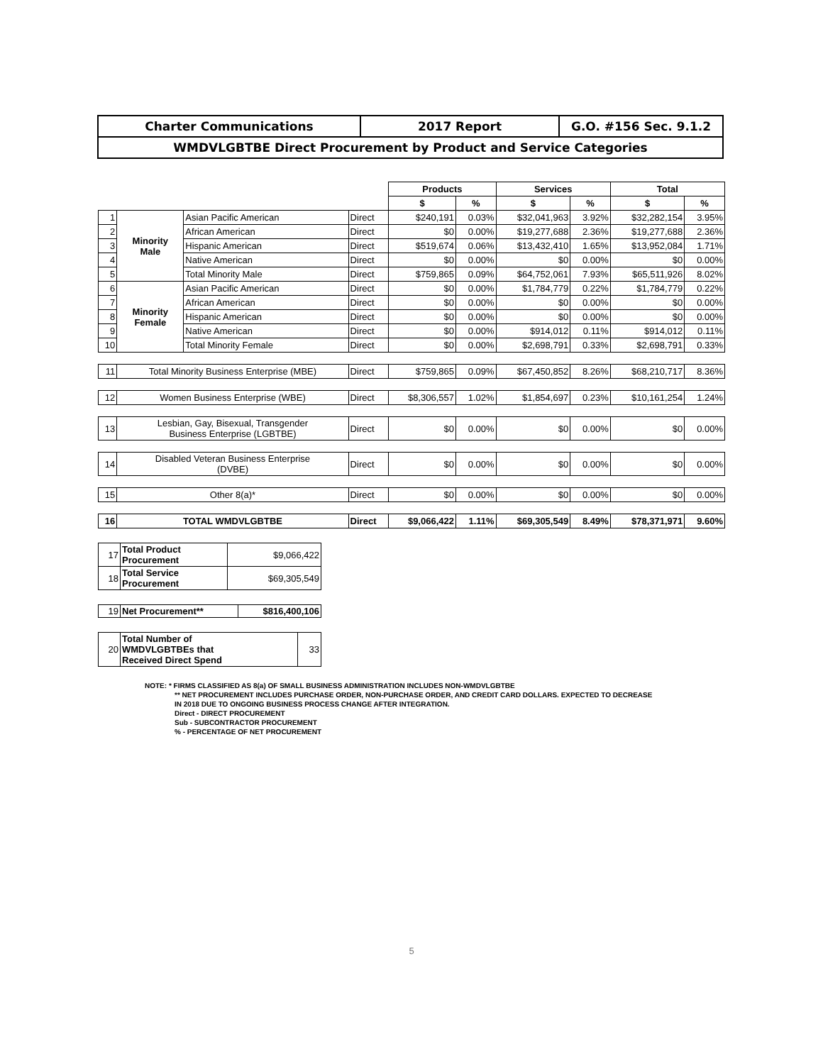| Charter Communications | 2017 Report | G.O. #156 Sec. 9.1.2 |
| WMDVLGBTBE Direct Procurement by Product and Service Categories | | |
| | | | | Products | | Services | | Total | |
| | | | | $ | % | $ | % | $ | % |
| 1 | Minority Male | Asian Pacific American | Direct | $240,191 | 0.03% | $32,041,963 | 3.92% | $32,282,154 | 3.95% |
| 2 | | African American | Direct | $0 | 0.00% | $19,277,688 | 2.36% | $19,277,688 | 2.36% |
| 3 | | Hispanic American | Direct | $519,674 | 0.06% | $13,432,410 | 1.65% | $13,952,084 | 1.71% |
| 4 | | Native American | Direct | $0 | 0.00% | $0 | 0.00% | $0 | 0.00% |
| 5 | | Total Minority Male | Direct | $759,865 | 0.09% | $64,752,061 | 7.93% | $65,511,926 | 8.02% |
| 6 | Minority Female | Asian Pacific American | Direct | $0 | 0.00% | $1,784,779 | 0.22% | $1,784,779 | 0.22% |
| 7 | | African American | Direct | $0 | 0.00% | $0 | 0.00% | $0 | 0.00% |
| 8 | | Hispanic American | Direct | $0 | 0.00% | $0 | 0.00% | $0 | 0.00% |
| 9 | | Native American | Direct | $0 | 0.00% | $914,012 | 0.11% | $914,012 | 0.11% |
| 10 | | Total Minority Female | Direct | $0 | 0.00% | $2,698,791 | 0.33% | $2,698,791 | 0.33% |
| 11 | Total Minority Business Enterprise (MBE) | | Direct | $759,865 | 0.09% | $67,450,852 | 8.26% | $68,210,717 | 8.36% |
| 12 | Women Business Enterprise (WBE) | | Direct | $8,306,557 | 1.02% | $1,854,697 | 0.23% | $10,161,254 | 1.24% |
| 13 | Lesbian, Gay, Bisexual, Transgender Business Enterprise (LGBTBE) | | Direct | $0 | 0.00% | $0 | 0.00% | $0 | 0.00% |
| 14 | Disabled Veteran Business Enterprise (DVBE) | | Direct | $0 | 0.00% | $0 | 0.00% | $0 | 0.00% |
| 15 | Other 8(a)* | | Direct | $0 | 0.00% | $0 | 0.00% | $0 | 0.00% |
| 16 | TOTAL WMDVLGBTBE | | Direct | $9,066,422 | 1.11% | $69,305,549 | 8.49% | $78,371,971 | 9.60% |
| 17 | Total Product Procurement | $9,066,422 |
| 18 | Total Service Procurement | $69,305,549 |
| 19 | Net Procurement** | $816,400,106 |
| 20 | Total Number of WMDVLGBTBEs that Received Direct Spend | 33 |
NOTE: * FIRMS CLASSIFIED AS 8(a) OF SMALL BUSINESS ADMINISTRATION INCLUDES NON-WMDVLGBTBE
** NET PROCUREMENT INCLUDES PURCHASE ORDER, NON-PURCHASE ORDER, AND CREDIT CARD DOLLARS. EXPECTED TO DECREASE
IN 2018 DUE TO ONGOING BUSINESS PROCESS CHANGE AFTER INTEGRATION.
Direct - DIRECT PROCUREMENT
Sub - SUBCONTRACTOR PROCUREMENT
% - PERCENTAGE OF NET PROCUREMENT
5